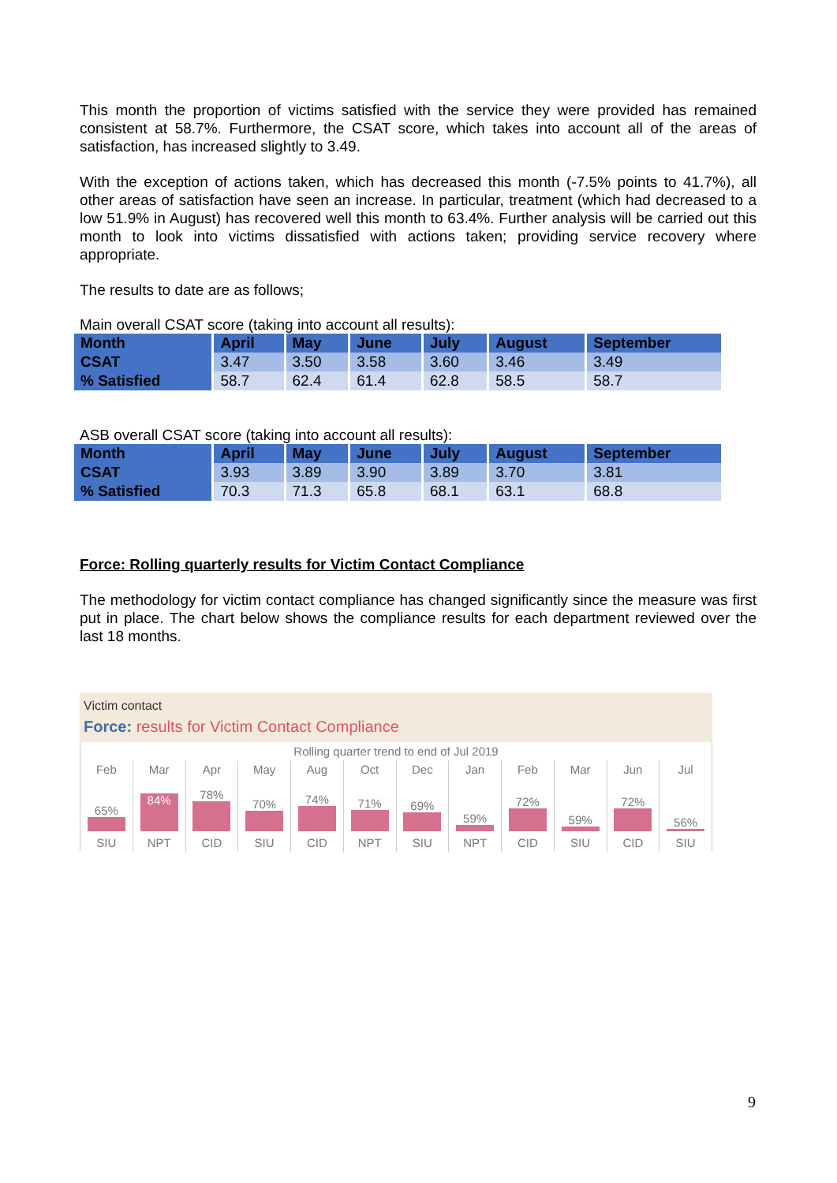This month the proportion of victims satisfied with the service they were provided has remained consistent at 58.7%. Furthermore, the CSAT score, which takes into account all of the areas of satisfaction, has increased slightly to 3.49.
With the exception of actions taken, which has decreased this month (-7.5% points to 41.7%), all other areas of satisfaction have seen an increase. In particular, treatment (which had decreased to a low 51.9% in August) has recovered well this month to 63.4%. Further analysis will be carried out this month to look into victims dissatisfied with actions taken; providing service recovery where appropriate.
The results to date are as follows;
Main overall CSAT score (taking into account all results):
| Month | April | May | June | July | August | September |
| --- | --- | --- | --- | --- | --- | --- |
| CSAT | 3.47 | 3.50 | 3.58 | 3.60 | 3.46 | 3.49 |
| % Satisfied | 58.7 | 62.4 | 61.4 | 62.8 | 58.5 | 58.7 |
ASB overall CSAT score (taking into account all results):
| Month | April | May | June | July | August | September |
| --- | --- | --- | --- | --- | --- | --- |
| CSAT | 3.93 | 3.89 | 3.90 | 3.89 | 3.70 | 3.81 |
| % Satisfied | 70.3 | 71.3 | 65.8 | 68.1 | 63.1 | 68.8 |
Force: Rolling quarterly results for Victim Contact Compliance
The methodology for victim contact compliance has changed significantly since the measure was first put in place. The chart below shows the compliance results for each department reviewed over the last 18 months.
Victim contact
Force: results for Victim Contact Compliance
| Rolling quarter trend to end of Jul 2019 | | | | | | | | | | | |
| Feb | Mar | Apr | May | Aug | Oct | Dec | Jan | Feb | Mar | Jun | Jul |
| 65% | 84% | 78% | 70% | 74% | 71% | 69% | 59% | 72% | 59% | 72% | 56% |
| SIU | NPT | CID | SIU | CID | NPT | SIU | NPT | CID | SIU | CID | SIU |
9